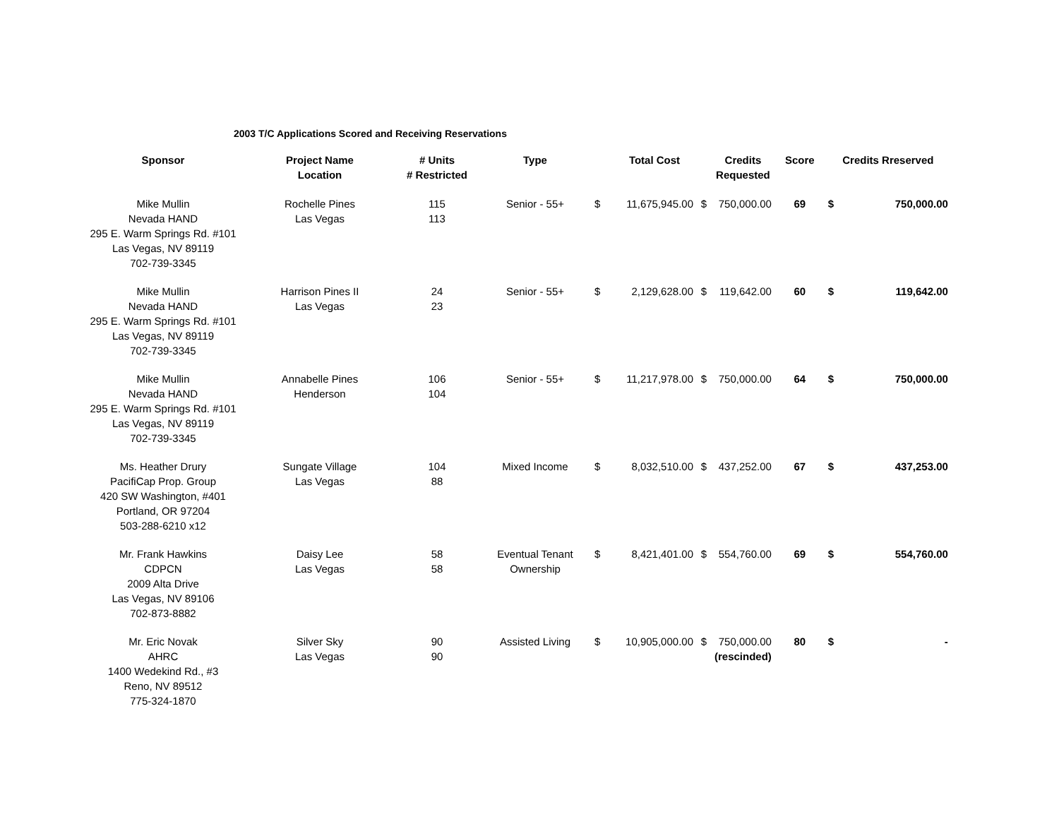2003 T/C Applications Scored and Receiving Reservations
| Sponsor | Project Name Location | # Units # Restricted | Type | | Total Cost | | Credits Requested | Score | Credits Rreserved | |
| --- | --- | --- | --- | --- | --- | --- | --- | --- | --- | --- |
| Mike Mullin Nevada HAND 295 E. Warm Springs Rd. #101 Las Vegas, NV 89119 702-739-3345 | Rochelle Pines Las Vegas | 115 113 | Senior - 55+ | $ | 11,675,945.00 | $ | 750,000.00 | 69 | $ | 750,000.00 |
| Mike Mullin Nevada HAND 295 E. Warm Springs Rd. #101 Las Vegas, NV 89119 702-739-3345 | Harrison Pines II Las Vegas | 24 23 | Senior - 55+ | $ | 2,129,628.00 | $ | 119,642.00 | 60 | $ | 119,642.00 |
| Mike Mullin Nevada HAND 295 E. Warm Springs Rd. #101 Las Vegas, NV 89119 702-739-3345 | Annabelle Pines Henderson | 106 104 | Senior - 55+ | $ | 11,217,978.00 | $ | 750,000.00 | 64 | $ | 750,000.00 |
| Ms. Heather Drury PacifiCap Prop. Group 420 SW Washington, #401 Portland, OR 97204 503-288-6210 x12 | Sungate Village Las Vegas | 104 88 | Mixed Income | $ | 8,032,510.00 | $ | 437,252.00 | 67 | $ | 437,253.00 |
| Mr. Frank Hawkins CDPCN 2009 Alta Drive Las Vegas, NV 89106 702-873-8882 | Daisy Lee Las Vegas | 58 58 | Eventual Tenant Ownership | $ | 8,421,401.00 | $ | 554,760.00 | 69 | $ | 554,760.00 |
| Mr. Eric Novak AHRC 1400 Wedekind Rd., #3 Reno, NV 89512 775-324-1870 | Silver Sky Las Vegas | 90 90 | Assisted Living | $ | 10,905,000.00 | $ | 750,000.00 (rescinded) | 80 | $ | - |